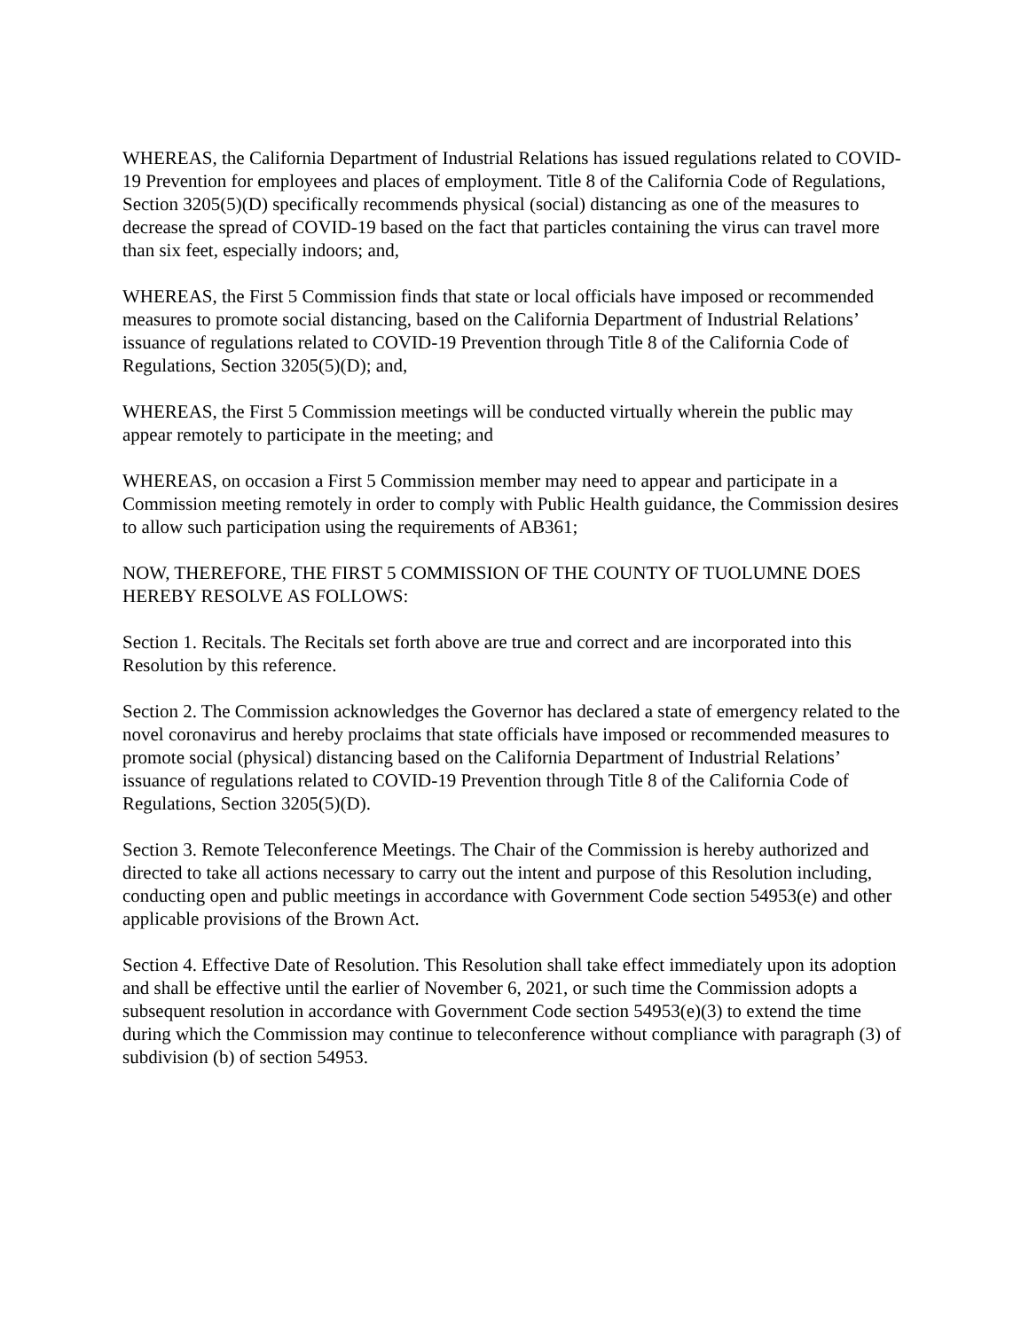WHEREAS, the California Department of Industrial Relations has issued regulations related to COVID-19 Prevention for employees and places of employment. Title 8 of the California Code of Regulations, Section 3205(5)(D) specifically recommends physical (social) distancing as one of the measures to decrease the spread of COVID-19 based on the fact that particles containing the virus can travel more than six feet, especially indoors; and,
WHEREAS, the First 5 Commission finds that state or local officials have imposed or recommended measures to promote social distancing, based on the California Department of Industrial Relations’ issuance of regulations related to COVID-19 Prevention through Title 8 of the California Code of Regulations, Section 3205(5)(D); and,
WHEREAS, the First 5 Commission meetings will be conducted virtually wherein the public may appear remotely to participate in the meeting; and
WHEREAS, on occasion a First 5 Commission member may need to appear and participate in a Commission meeting remotely in order to comply with Public Health guidance, the Commission desires to allow such participation using the requirements of AB361;
NOW, THEREFORE, THE FIRST 5 COMMISSION OF THE COUNTY OF TUOLUMNE DOES HEREBY RESOLVE AS FOLLOWS:
Section 1. Recitals. The Recitals set forth above are true and correct and are incorporated into this Resolution by this reference.
Section 2. The Commission acknowledges the Governor has declared a state of emergency related to the novel coronavirus and hereby proclaims that state officials have imposed or recommended measures to promote social (physical) distancing based on the California Department of Industrial Relations’ issuance of regulations related to COVID-19 Prevention through Title 8 of the California Code of Regulations, Section 3205(5)(D).
Section 3. Remote Teleconference Meetings. The Chair of the Commission is hereby authorized and directed to take all actions necessary to carry out the intent and purpose of this Resolution including, conducting open and public meetings in accordance with Government Code section 54953(e) and other applicable provisions of the Brown Act.
Section 4. Effective Date of Resolution. This Resolution shall take effect immediately upon its adoption and shall be effective until the earlier of November 6, 2021, or such time the Commission adopts a subsequent resolution in accordance with Government Code section 54953(e)(3) to extend the time during which the Commission may continue to teleconference without compliance with paragraph (3) of subdivision (b) of section 54953.